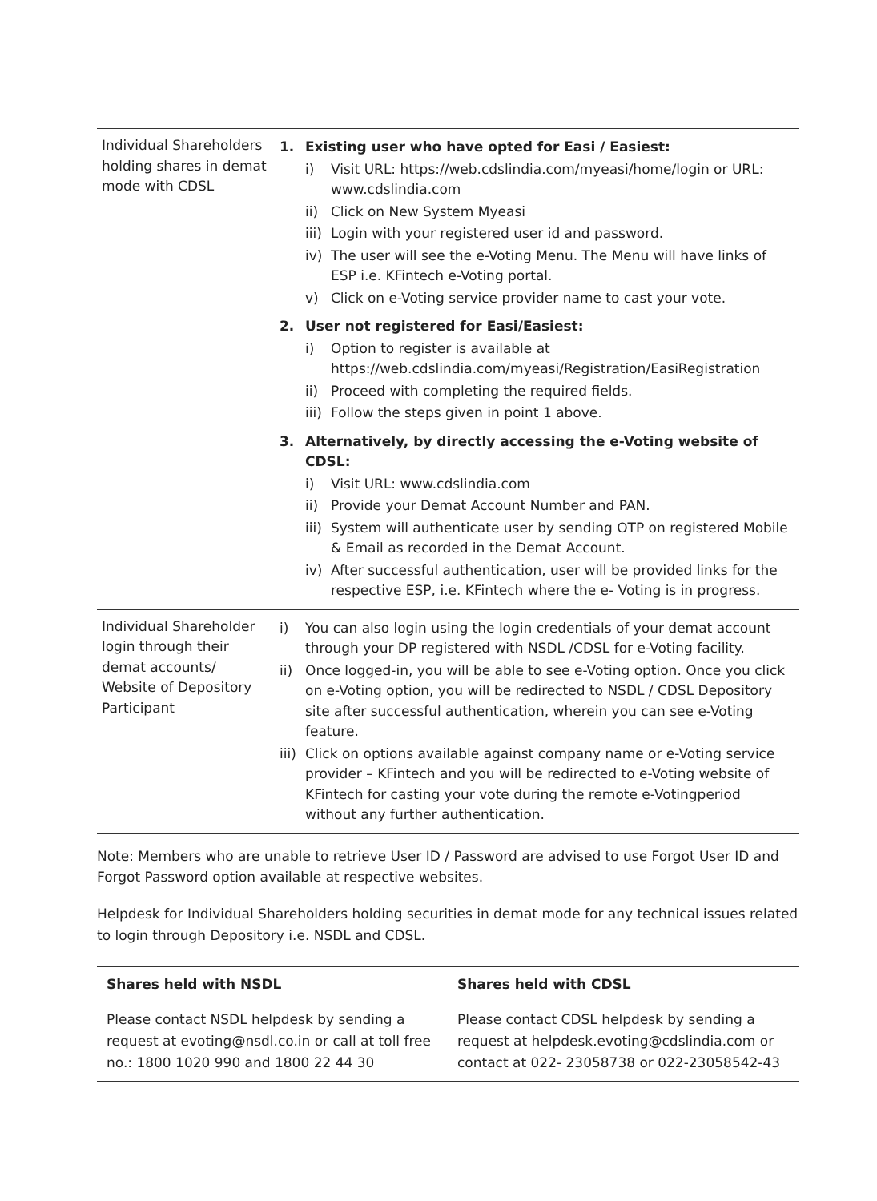| Individual Shareholders holding shares in demat mode with CDSL | 1. Existing user who have opted for Easi / Easiest: i) Visit URL: https://web.cdslindia.com/myeasi/home/login or URL: www.cdslindia.com ii) Click on New System Myeasi iii) Login with your registered user id and password. iv) The user will see the e-Voting Menu. The Menu will have links of ESP i.e. KFintech e-Voting portal. v) Click on e-Voting service provider name to cast your vote. 2. User not registered for Easi/Easiest: i) Option to register is available at https://web.cdslindia.com/myeasi/Registration/EasiRegistration ii) Proceed with completing the required fields. iii) Follow the steps given in point 1 above. 3. Alternatively, by directly accessing the e-Voting website of CDSL: i) Visit URL: www.cdslindia.com ii) Provide your Demat Account Number and PAN. iii) System will authenticate user by sending OTP on registered Mobile & Email as recorded in the Demat Account. iv) After successful authentication, user will be provided links for the respective ESP, i.e. KFintech where the e- Voting is in progress. |
| Individual Shareholder login through their demat accounts/ Website of Depository Participant | i) You can also login using the login credentials of your demat account through your DP registered with NSDL /CDSL for e-Voting facility. ii) Once logged-in, you will be able to see e-Voting option. Once you click on e-Voting option, you will be redirected to NSDL / CDSL Depository site after successful authentication, wherein you can see e-Voting feature. iii) Click on options available against company name or e-Voting service provider – KFintech and you will be redirected to e-Voting website of KFintech for casting your vote during the remote e-Votingperiod without any further authentication. |
Note: Members who are unable to retrieve User ID / Password are advised to use Forgot User ID and Forgot Password option available at respective websites.
Helpdesk for Individual Shareholders holding securities in demat mode for any technical issues related to login through Depository i.e. NSDL and CDSL.
| Shares held with NSDL | Shares held with CDSL |
| --- | --- |
| Please contact NSDL helpdesk by sending a request at evoting@nsdl.co.in or call at toll free no.: 1800 1020 990 and 1800 22 44 30 | Please contact CDSL helpdesk by sending a request at helpdesk.evoting@cdslindia.com or contact at 022- 23058738 or 022-23058542-43 |